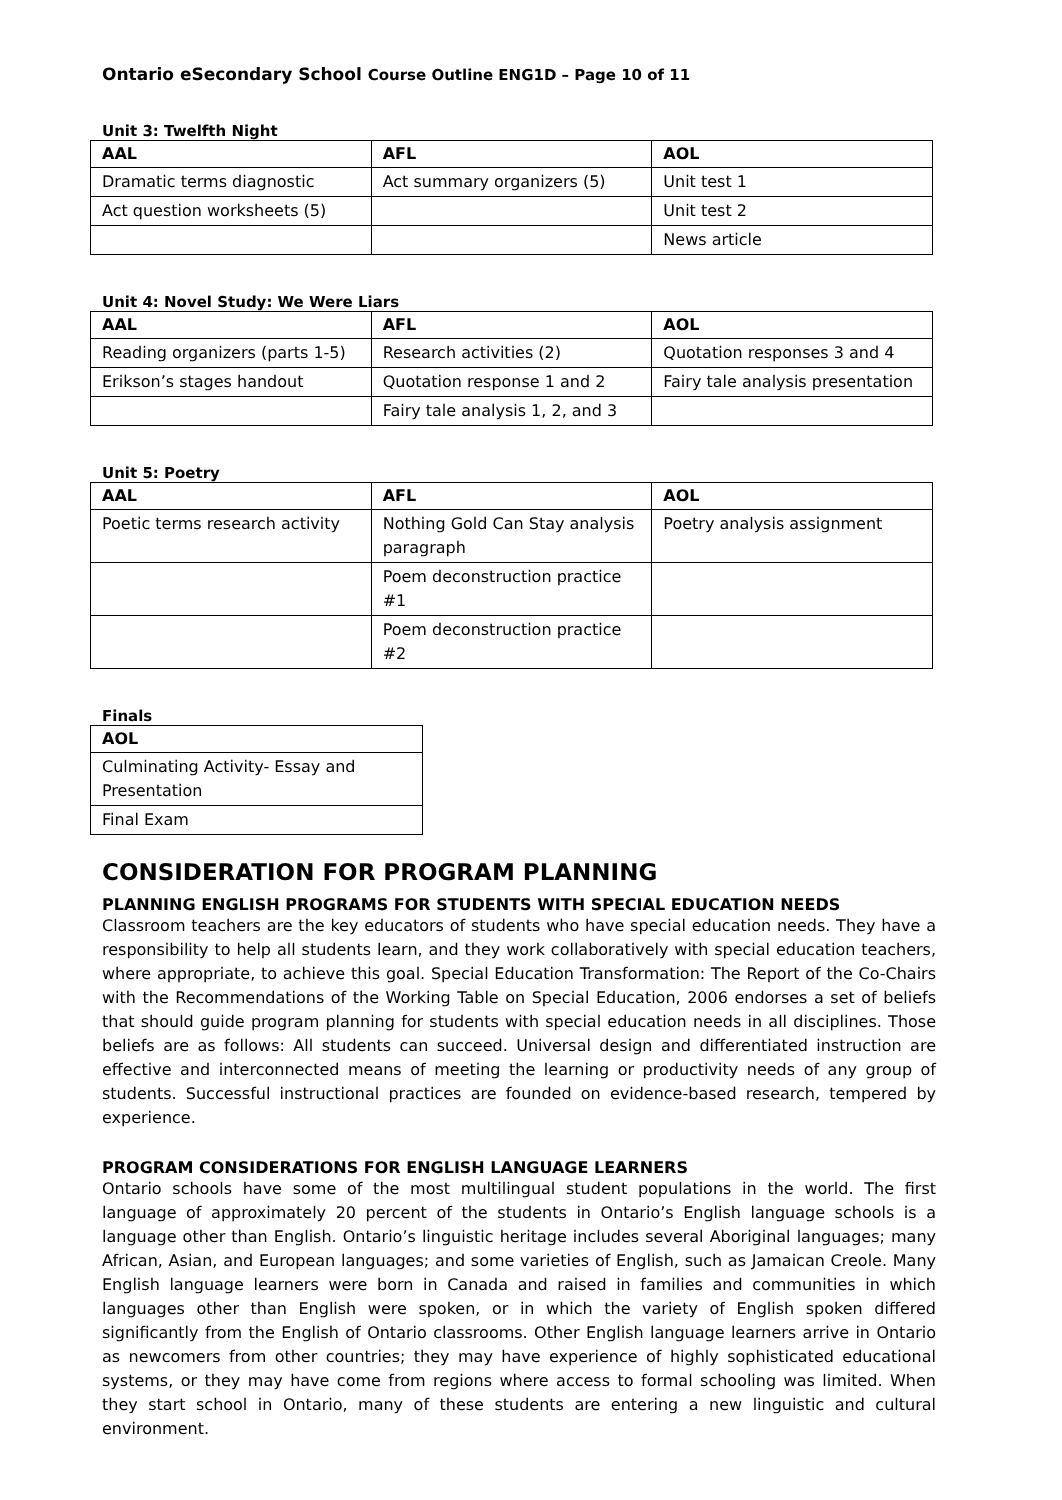Ontario eSecondary School Course Outline ENG1D – Page 10 of 11
Unit 3: Twelfth Night
| AAL | AFL | AOL |
| --- | --- | --- |
| Dramatic terms diagnostic | Act summary organizers (5) | Unit test 1 |
| Act question worksheets (5) | | Unit test 2 |
| | | News article |
Unit 4: Novel Study: We Were Liars
| AAL | AFL | AOL |
| --- | --- | --- |
| Reading organizers (parts 1-5) | Research activities (2) | Quotation responses 3 and 4 |
| Erikson’s stages handout | Quotation response 1 and 2 | Fairy tale analysis presentation |
| | Fairy tale analysis 1, 2, and 3 | |
Unit 5: Poetry
| AAL | AFL | AOL |
| --- | --- | --- |
| Poetic terms research activity | Nothing Gold Can Stay analysis paragraph | Poetry analysis assignment |
| | Poem deconstruction practice #1 | |
| | Poem deconstruction practice #2 | |
Finals
| AOL |
| --- |
| Culminating Activity- Essay and Presentation |
| Final Exam |
CONSIDERATION FOR PROGRAM PLANNING
PLANNING ENGLISH PROGRAMS FOR STUDENTS WITH SPECIAL EDUCATION NEEDS
Classroom teachers are the key educators of students who have special education needs. They have a responsibility to help all students learn, and they work collaboratively with special education teachers, where appropriate, to achieve this goal. Special Education Transformation: The Report of the Co-Chairs with the Recommendations of the Working Table on Special Education, 2006 endorses a set of beliefs that should guide program planning for students with special education needs in all disciplines. Those beliefs are as follows: All students can succeed. Universal design and differentiated instruction are effective and interconnected means of meeting the learning or productivity needs of any group of students. Successful instructional practices are founded on evidence-based research, tempered by experience.
PROGRAM CONSIDERATIONS FOR ENGLISH LANGUAGE LEARNERS
Ontario schools have some of the most multilingual student populations in the world. The first language of approximately 20 percent of the students in Ontario’s English language schools is a language other than English. Ontario’s linguistic heritage includes several Aboriginal languages; many African, Asian, and European languages; and some varieties of English, such as Jamaican Creole. Many English language learners were born in Canada and raised in families and communities in which languages other than English were spoken, or in which the variety of English spoken differed significantly from the English of Ontario classrooms. Other English language learners arrive in Ontario as newcomers from other countries; they may have experience of highly sophisticated educational systems, or they may have come from regions where access to formal schooling was limited. When they start school in Ontario, many of these students are entering a new linguistic and cultural environment.